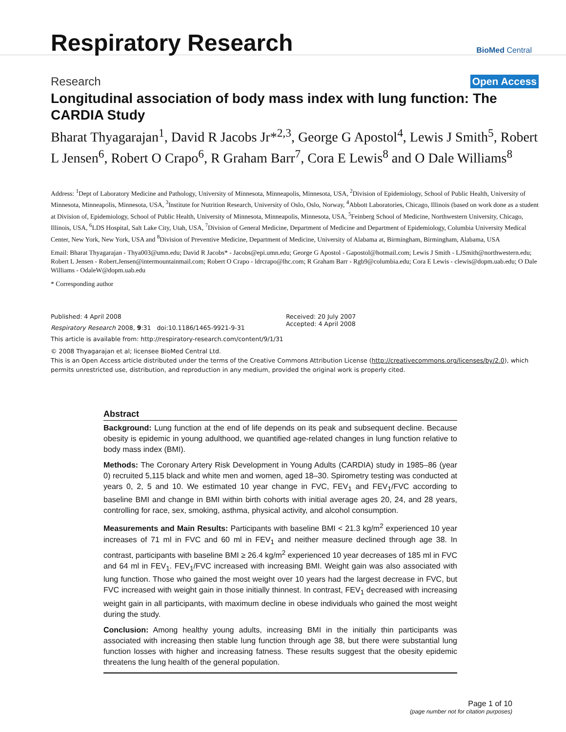Respiratory Research
BioMed Central
Research Open Access
Longitudinal association of body mass index with lung function: The CARDIA Study
Bharat Thyagarajan<sup>1</sup>, David R Jacobs Jr*<sup>2,3</sup>, George G Apostol<sup>4</sup>, Lewis J Smith<sup>5</sup>, Robert L Jensen<sup>6</sup>, Robert O Crapo<sup>6</sup>, R Graham Barr<sup>7</sup>, Cora E Lewis<sup>8</sup> and O Dale Williams<sup>8</sup>
Address: <sup>1</sup>Dept of Laboratory Medicine and Pathology, University of Minnesota, Minneapolis, Minnesota, USA, <sup>2</sup>Division of Epidemiology, School of Public Health, University of Minnesota, Minneapolis, Minnesota, USA, <sup>3</sup>Institute for Nutrition Research, University of Oslo, Oslo, Norway, <sup>4</sup>Abbott Laboratories, Chicago, Illinois (based on work done as a student at Division of, Epidemiology, School of Public Health, University of Minnesota, Minneapolis, Minnesota, USA, <sup>5</sup>Feinberg School of Medicine, Northwestern University, Chicago, Illinois, USA, <sup>6</sup>LDS Hospital, Salt Lake City, Utah, USA, <sup>7</sup>Division of General Medicine, Department of Medicine and Department of Epidemiology, Columbia University Medical Center, New York, New York, USA and <sup>8</sup>Division of Preventive Medicine, Department of Medicine, University of Alabama at, Birmingham, Birmingham, Alabama, USA
Email: Bharat Thyagarajan - Thya003@umn.edu; David R Jacobs* - Jacobs@epi.umn.edu; George G Apostol - Gapostol@hotmail.com; Lewis J Smith - LJSmith@northwestern.edu; Robert L Jensen - Robert.Jensen@intermountainmail.com; Robert O Crapo - ldrcrapo@lhc.com; R Graham Barr - Rgb9@columbia.edu; Cora E Lewis - clewis@dopm.uab.edu; O Dale Williams - OdaleW@dopm.uab.edu
* Corresponding author
Published: 4 April 2008
Respiratory Research 2008, 9:31 doi:10.1186/1465-9921-9-31
Received: 20 July 2007
Accepted: 4 April 2008
This article is available from: http://respiratory-research.com/content/9/1/31
© 2008 Thyagarajan et al; licensee BioMed Central Ltd.
This is an Open Access article distributed under the terms of the Creative Commons Attribution License (http://creativecommons.org/licenses/by/2.0), which permits unrestricted use, distribution, and reproduction in any medium, provided the original work is properly cited.
Abstract
Background: Lung function at the end of life depends on its peak and subsequent decline. Because obesity is epidemic in young adulthood, we quantified age-related changes in lung function relative to body mass index (BMI).
Methods: The Coronary Artery Risk Development in Young Adults (CARDIA) study in 1985–86 (year 0) recruited 5,115 black and white men and women, aged 18–30. Spirometry testing was conducted at years 0, 2, 5 and 10. We estimated 10 year change in FVC, FEV<sub>1</sub> and FEV<sub>1</sub>/FVC according to baseline BMI and change in BMI within birth cohorts with initial average ages 20, 24, and 28 years, controlling for race, sex, smoking, asthma, physical activity, and alcohol consumption.
Measurements and Main Results: Participants with baseline BMI < 21.3 kg/m<sup>2</sup> experienced 10 year increases of 71 ml in FVC and 60 ml in FEV<sub>1</sub> and neither measure declined through age 38. In contrast, participants with baseline BMI ≥ 26.4 kg/m<sup>2</sup> experienced 10 year decreases of 185 ml in FVC and 64 ml in FEV<sub>1</sub>. FEV<sub>1</sub>/FVC increased with increasing BMI. Weight gain was also associated with lung function. Those who gained the most weight over 10 years had the largest decrease in FVC, but FVC increased with weight gain in those initially thinnest. In contrast, FEV<sub>1</sub> decreased with increasing weight gain in all participants, with maximum decline in obese individuals who gained the most weight during the study.
Conclusion: Among healthy young adults, increasing BMI in the initially thin participants was associated with increasing then stable lung function through age 38, but there were substantial lung function losses with higher and increasing fatness. These results suggest that the obesity epidemic threatens the lung health of the general population.
Page 1 of 10
(page number not for citation purposes)